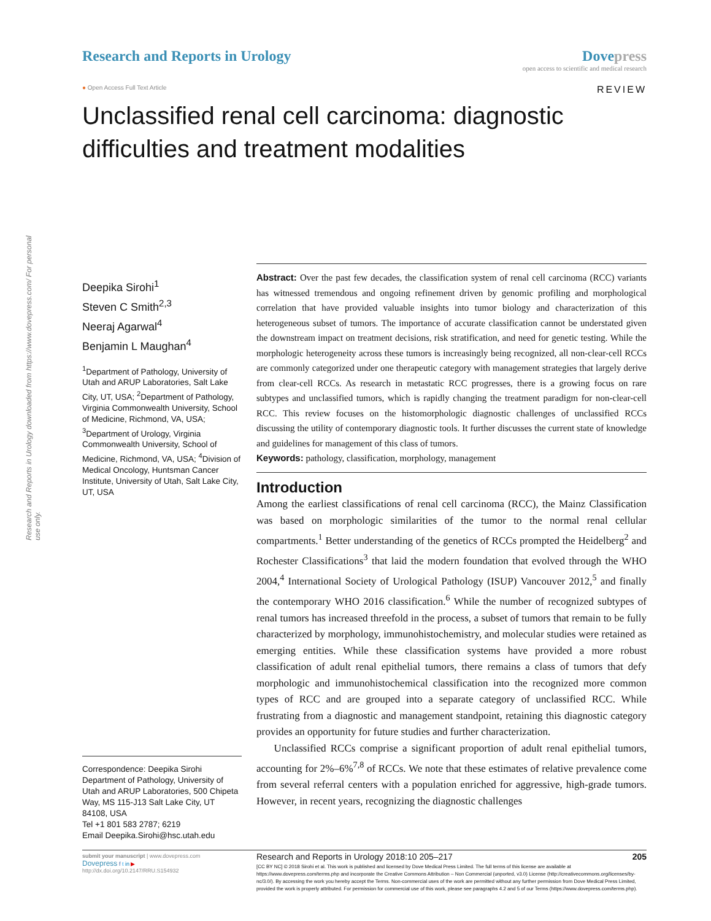Research and Reports in Urology downloaded from https://www.dovepress.com/ For personal use only.
Research and Reports in Urology
Dove press
open access to scientific and medical research
● Open Access Full Text Article REVIEW
Unclassified renal cell carcinoma: diagnostic difficulties and treatment modalities
Deepika Sirohi<sup>1</sup>
Steven C Smith<sup>2,3</sup>
Neeraj Agarwal<sup>4</sup>
Benjamin L Maughan<sup>4</sup>
<sup>1</sup> Department of Pathology, University of Utah and ARUP Laboratories, Salt Lake City, UT, USA; <sup>2</sup>Department of Pathology, Virginia Commonwealth University, School of Medicine, Richmond, VA, USA; <sup>3</sup>Department of Urology, Virginia Commonwealth University, School of Medicine, Richmond, VA, USA; <sup>4</sup>Division of Medical Oncology, Huntsman Cancer Institute, University of Utah, Salt Lake City, UT, USA
Correspondence: Deepika Sirohi
Department of Pathology, University of Utah and ARUP Laboratories, 500 Chipeta Way, MS 115-J13 Salt Lake City, UT 84108, USA
Tel +1 801 583 2787; 6219
Email Deepika.Sirohi@hsc.utah.edu
Abstract: Over the past few decades, the classification system of renal cell carcinoma (RCC) variants has witnessed tremendous and ongoing refinement driven by genomic profiling and morphological correlation that have provided valuable insights into tumor biology and characterization of this heterogeneous subset of tumors. The importance of accurate classification cannot be understated given the downstream impact on treatment decisions, risk stratification, and need for genetic testing. While the morphologic heterogeneity across these tumors is increasingly being recognized, all non-clear-cell RCCs are commonly categorized under one therapeutic category with management strategies that largely derive from clear-cell RCCs. As research in metastatic RCC progresses, there is a growing focus on rare subtypes and unclassified tumors, which is rapidly changing the treatment paradigm for non-clear-cell RCC. This review focuses on the histomorphologic diagnostic challenges of unclassified RCCs discussing the utility of contemporary diagnostic tools. It further discusses the current state of knowledge and guidelines for management of this class of tumors.
Keywords: pathology, classification, morphology, management
Introduction
Among the earliest classifications of renal cell carcinoma (RCC), the Mainz Classification was based on morphologic similarities of the tumor to the normal renal cellular compartments.<sup>1</sup> Better understanding of the genetics of RCCs prompted the Heidelberg<sup>2</sup> and Rochester Classifications<sup>3</sup> that laid the modern foundation that evolved through the WHO 2004,<sup>4</sup> International Society of Urological Pathology (ISUP) Vancouver 2012,<sup>5</sup> and finally the contemporary WHO 2016 classification.<sup>6</sup> While the number of recognized subtypes of renal tumors has increased threefold in the process, a subset of tumors that remain to be fully characterized by morphology, immunohistochemistry, and molecular studies were retained as emerging entities. While these classification systems have provided a more robust classification of adult renal epithelial tumors, there remains a class of tumors that defy morphologic and immunohistochemical classification into the recognized more common types of RCC and are grouped into a separate category of unclassified RCC. While frustrating from a diagnostic and management standpoint, retaining this diagnostic category provides an opportunity for future studies and further characterization.
Unclassified RCCs comprise a significant proportion of adult renal epithelial tumors, accounting for 2%–6%<sup>7,8</sup> of RCCs. We note that these estimates of relative prevalence come from several referral centers with a population enriched for aggressive, high-grade tumors. However, in recent years, recognizing the diagnostic challenges
submit your manuscript | www.dovepress.com
Dovepress f t in ▶
http://dx.doi.org/10.2147/RRU.S154932
Research and Reports in Urology 2018:10 205–217 205
[CC BY NC] © 2018 Sirohi et al. This work is published and licensed by Dove Medical Press Limited. The full terms of this license are available at https://www.dovepress.com/terms.php and incorporate the Creative Commons Attribution – Non Commercial (unported, v3.0) License (http://creativecommons.org/licenses/by-nc/3.0/). By accessing the work you hereby accept the Terms. Non-commercial uses of the work are permitted without any further permission from Dove Medical Press Limited, provided the work is properly attributed. For permission for commercial use of this work, please see paragraphs 4.2 and 5 of our Terms (https://www.dovepress.com/terms.php).